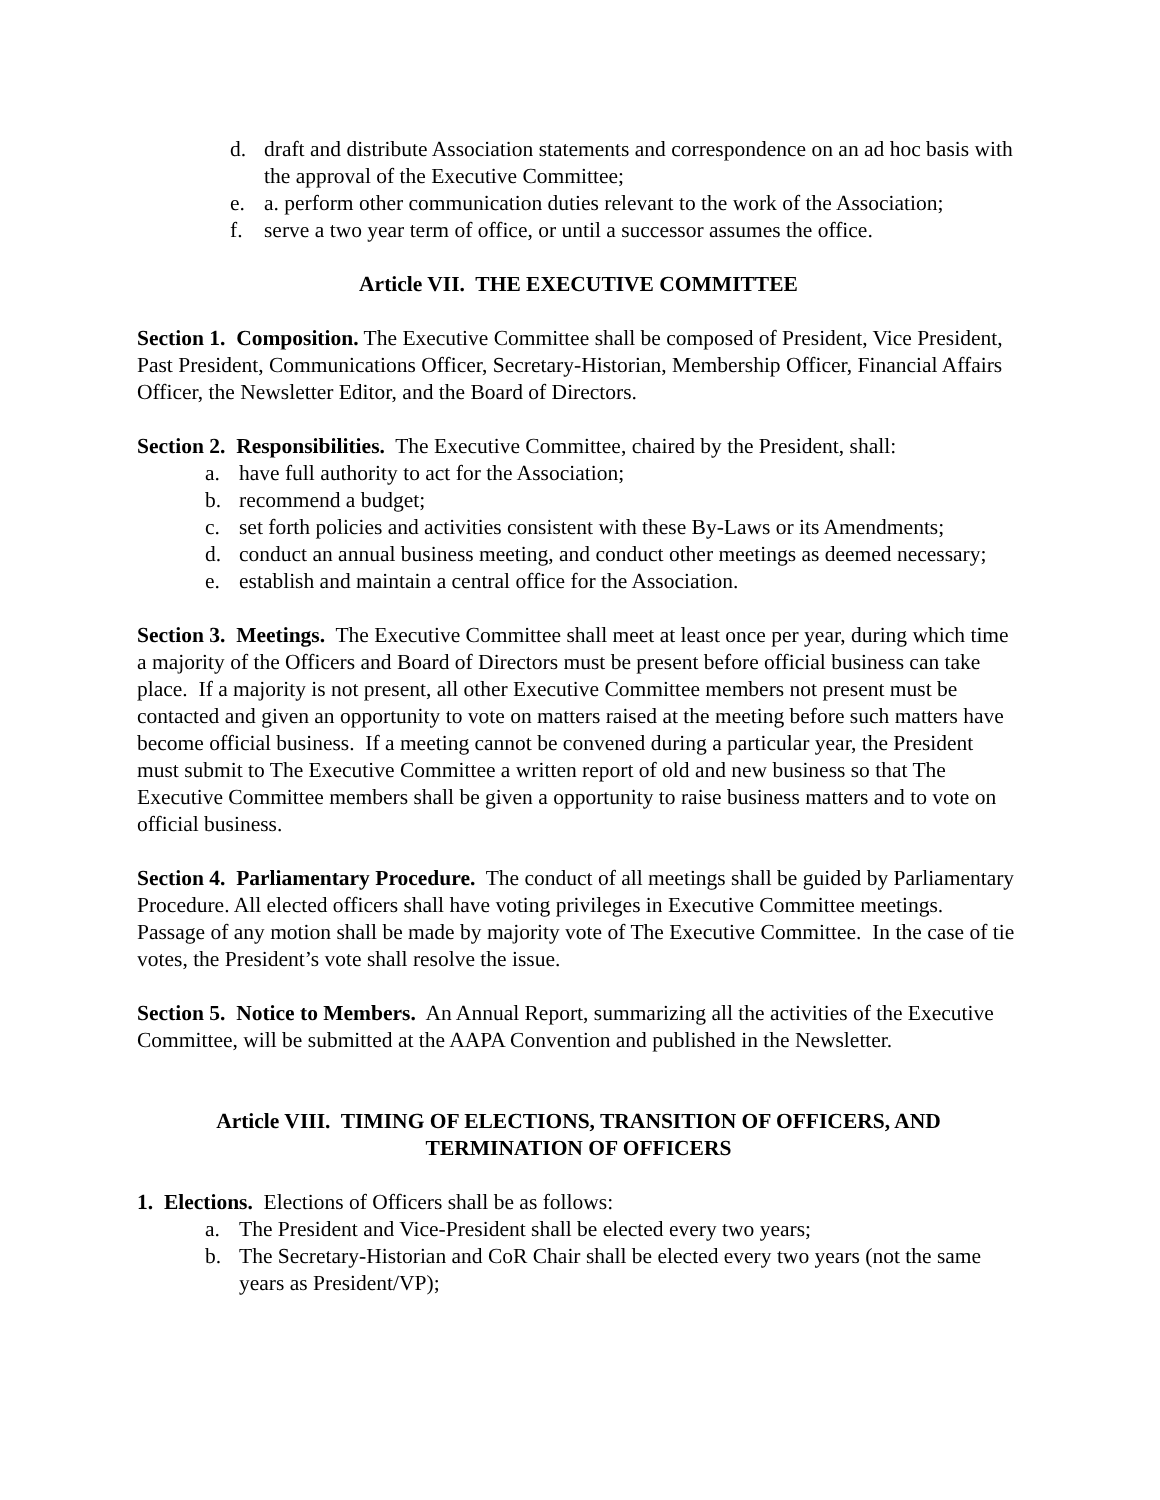d. draft and distribute Association statements and correspondence on an ad hoc basis with the approval of the Executive Committee;
e. a. perform other communication duties relevant to the work of the Association;
f. serve a two year term of office, or until a successor assumes the office.
Article VII. THE EXECUTIVE COMMITTEE
Section 1. Composition. The Executive Committee shall be composed of President, Vice President, Past President, Communications Officer, Secretary-Historian, Membership Officer, Financial Affairs Officer, the Newsletter Editor, and the Board of Directors.
Section 2. Responsibilities. The Executive Committee, chaired by the President, shall:
a. have full authority to act for the Association;
b. recommend a budget;
c. set forth policies and activities consistent with these By-Laws or its Amendments;
d. conduct an annual business meeting, and conduct other meetings as deemed necessary;
e. establish and maintain a central office for the Association.
Section 3. Meetings. The Executive Committee shall meet at least once per year, during which time a majority of the Officers and Board of Directors must be present before official business can take place. If a majority is not present, all other Executive Committee members not present must be contacted and given an opportunity to vote on matters raised at the meeting before such matters have become official business. If a meeting cannot be convened during a particular year, the President must submit to The Executive Committee a written report of old and new business so that The Executive Committee members shall be given a opportunity to raise business matters and to vote on official business.
Section 4. Parliamentary Procedure. The conduct of all meetings shall be guided by Parliamentary Procedure. All elected officers shall have voting privileges in Executive Committee meetings. Passage of any motion shall be made by majority vote of The Executive Committee. In the case of tie votes, the President’s vote shall resolve the issue.
Section 5. Notice to Members. An Annual Report, summarizing all the activities of the Executive Committee, will be submitted at the AAPA Convention and published in the Newsletter.
Article VIII. TIMING OF ELECTIONS, TRANSITION OF OFFICERS, AND
TERMINATION OF OFFICERS
1. Elections. Elections of Officers shall be as follows:
a. The President and Vice-President shall be elected every two years;
b. The Secretary-Historian and CoR Chair shall be elected every two years (not the same years as President/VP);